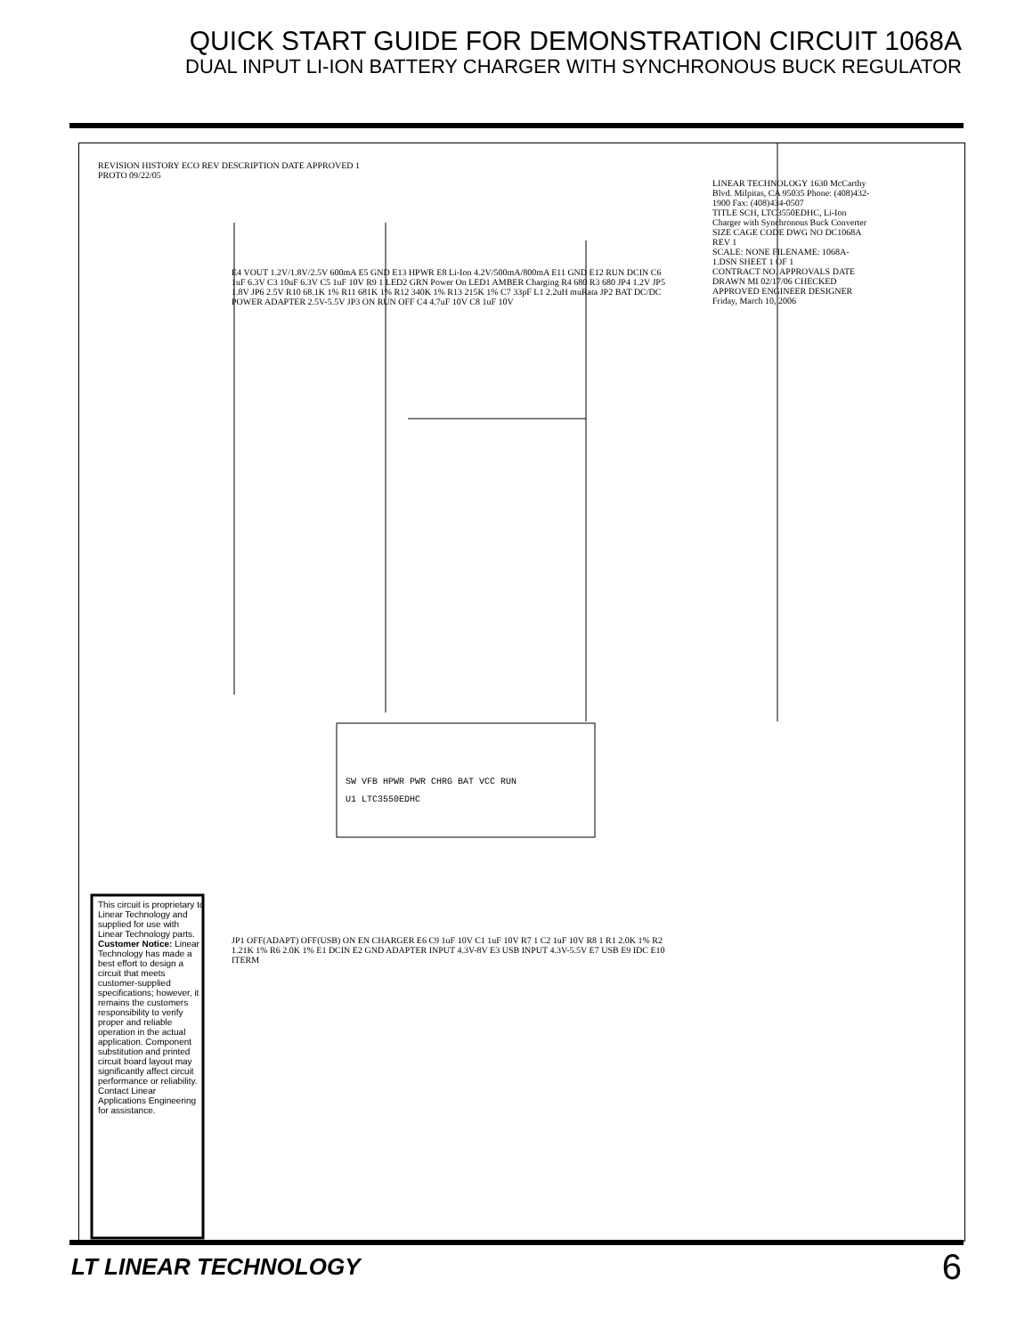QUICK START GUIDE FOR DEMONSTRATION CIRCUIT 1068A
DUAL INPUT LI-ION BATTERY CHARGER WITH SYNCHRONOUS BUCK REGULATOR
SW VFB HPWR PWR CHRG BAT VCC RUN
U1 LTC3550EDHC
LINEAR TECHNOLOGY 1630 McCarthy Blvd. Milpitas, CA 95035 Phone: (408)432-1900 Fax: (408)434-0507
TITLE SCH, LTC3550EDHC, Li-Ion Charger with Synchronous Buck Converter
SIZE CAGE CODE DWG NO DC1068A REV 1
SCALE: NONE FILENAME: 1068A-1.DSN SHEET 1 OF 1
CONTRACT NO. APPROVALS DATE DRAWN MI 02/17/06 CHECKED APPROVED ENGINEER DESIGNER Friday, March 10, 2006
REVISION HISTORY ECO REV DESCRIPTION DATE APPROVED 1 PROTO 09/22/05
This circuit is proprietary to Linear Technology and supplied for use with Linear Technology parts. Customer Notice: Linear Technology has made a best effort to design a circuit that meets customer-supplied specifications; however, it remains the customers responsibility to verify proper and reliable operation in the actual application. Component substitution and printed circuit board layout may significantly affect circuit performance or reliability. Contact Linear Applications Engineering for assistance.
E4 VOUT 1.2V/1.8V/2.5V 600mA E5 GND E13 HPWR E8 Li-Ion 4.2V/500mA/800mA E11 GND E12 RUN DCIN C6 1uF 6.3V C3 10uF 6.3V C5 1uF 10V R9 1 LED2 GRN Power On LED1 AMBER Charging R4 680 R3 680 JP4 1.2V JP5 1.8V JP6 2.5V R10 68.1K 1% R11 681K 1% R12 340K 1% R13 215K 1% C7 33pF L1 2.2uH muRata JP2 BAT DC/DC POWER ADAPTER 2.5V-5.5V JP3 ON RUN OFF C4 4.7uF 10V C8 1uF 10V
JP1 OFF(ADAPT) OFF(USB) ON EN CHARGER E6 C9 1uF 10V C1 1uF 10V R7 1 C2 1uF 10V R8 1 R1 2.0K 1% R2 1.21K 1% R6 2.0K 1% E1 DCIN E2 GND ADAPTER INPUT 4.3V-8V E3 USB INPUT 4.3V-5.5V E7 USB E9 IDC E10 ITERM
LT LINEAR TECHNOLOGY 6